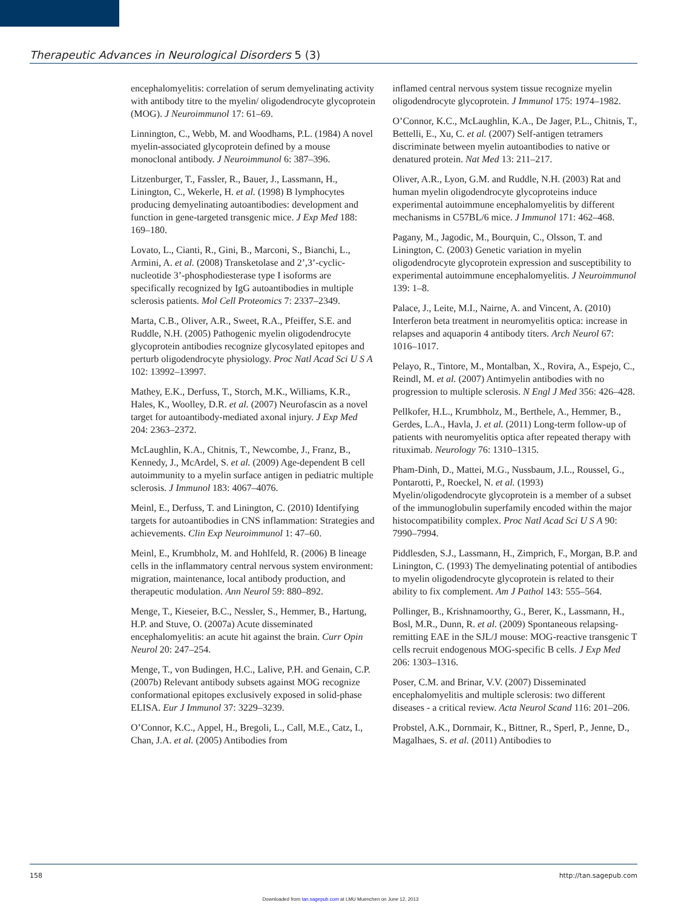Therapeutic Advances in Neurological Disorders 5 (3)
encephalomyelitis: correlation of serum demyelinating activity with antibody titre to the myelin/ oligodendrocyte glycoprotein (MOG). J Neuroimmunol 17: 61–69.
Linnington, C., Webb, M. and Woodhams, P.L. (1984) A novel myelin-associated glycoprotein defined by a mouse monoclonal antibody. J Neuroimmunol 6: 387–396.
Litzenburger, T., Fassler, R., Bauer, J., Lassmann, H., Linington, C., Wekerle, H. et al. (1998) B lymphocytes producing demyelinating autoantibodies: development and function in gene-targeted transgenic mice. J Exp Med 188: 169–180.
Lovato, L., Cianti, R., Gini, B., Marconi, S., Bianchi, L., Armini, A. et al. (2008) Transketolase and 2’,3’-cyclic-nucleotide 3’-phosphodiesterase type I isoforms are specifically recognized by IgG autoantibodies in multiple sclerosis patients. Mol Cell Proteomics 7: 2337–2349.
Marta, C.B., Oliver, A.R., Sweet, R.A., Pfeiffer, S.E. and Ruddle, N.H. (2005) Pathogenic myelin oligodendrocyte glycoprotein antibodies recognize glycosylated epitopes and perturb oligodendrocyte physiology. Proc Natl Acad Sci U S A 102: 13992–13997.
Mathey, E.K., Derfuss, T., Storch, M.K., Williams, K.R., Hales, K., Woolley, D.R. et al. (2007) Neurofascin as a novel target for autoantibody-mediated axonal injury. J Exp Med 204: 2363–2372.
McLaughlin, K.A., Chitnis, T., Newcombe, J., Franz, B., Kennedy, J., McArdel, S. et al. (2009) Age-dependent B cell autoimmunity to a myelin surface antigen in pediatric multiple sclerosis. J Immunol 183: 4067–4076.
Meinl, E., Derfuss, T. and Linington, C. (2010) Identifying targets for autoantibodies in CNS inflammation: Strategies and achievements. Clin Exp Neuroimmunol 1: 47–60.
Meinl, E., Krumbholz, M. and Hohlfeld, R. (2006) B lineage cells in the inflammatory central nervous system environment: migration, maintenance, local antibody production, and therapeutic modulation. Ann Neurol 59: 880–892.
Menge, T., Kieseier, B.C., Nessler, S., Hemmer, B., Hartung, H.P. and Stuve, O. (2007a) Acute disseminated encephalomyelitis: an acute hit against the brain. Curr Opin Neurol 20: 247–254.
Menge, T., von Budingen, H.C., Lalive, P.H. and Genain, C.P. (2007b) Relevant antibody subsets against MOG recognize conformational epitopes exclusively exposed in solid-phase ELISA. Eur J Immunol 37: 3229–3239.
O’Connor, K.C., Appel, H., Bregoli, L., Call, M.E., Catz, I., Chan, J.A. et al. (2005) Antibodies from
inflamed central nervous system tissue recognize myelin oligodendrocyte glycoprotein. J Immunol 175: 1974–1982.
O’Connor, K.C., McLaughlin, K.A., De Jager, P.L., Chitnis, T., Bettelli, E., Xu, C. et al. (2007) Self-antigen tetramers discriminate between myelin autoantibodies to native or denatured protein. Nat Med 13: 211–217.
Oliver, A.R., Lyon, G.M. and Ruddle, N.H. (2003) Rat and human myelin oligodendrocyte glycoproteins induce experimental autoimmune encephalomyelitis by different mechanisms in C57BL/6 mice. J Immunol 171: 462–468.
Pagany, M., Jagodic, M., Bourquin, C., Olsson, T. and Linington, C. (2003) Genetic variation in myelin oligodendrocyte glycoprotein expression and susceptibility to experimental autoimmune encephalomyelitis. J Neuroimmunol 139: 1–8.
Palace, J., Leite, M.I., Nairne, A. and Vincent, A. (2010) Interferon beta treatment in neuromyelitis optica: increase in relapses and aquaporin 4 antibody titers. Arch Neurol 67: 1016–1017.
Pelayo, R., Tintore, M., Montalban, X., Rovira, A., Espejo, C., Reindl, M. et al. (2007) Antimyelin antibodies with no progression to multiple sclerosis. N Engl J Med 356: 426–428.
Pellkofer, H.L., Krumbholz, M., Berthele, A., Hemmer, B., Gerdes, L.A., Havla, J. et al. (2011) Long-term follow-up of patients with neuromyelitis optica after repeated therapy with rituximab. Neurology 76: 1310–1315.
Pham-Dinh, D., Mattei, M.G., Nussbaum, J.L., Roussel, G., Pontarotti, P., Roeckel, N. et al. (1993) Myelin/oligodendrocyte glycoprotein is a member of a subset of the immunoglobulin superfamily encoded within the major histocompatibility complex. Proc Natl Acad Sci U S A 90: 7990–7994.
Piddlesden, S.J., Lassmann, H., Zimprich, F., Morgan, B.P. and Linington, C. (1993) The demyelinating potential of antibodies to myelin oligodendrocyte glycoprotein is related to their ability to fix complement. Am J Pathol 143: 555–564.
Pollinger, B., Krishnamoorthy, G., Berer, K., Lassmann, H., Bosl, M.R., Dunn, R. et al. (2009) Spontaneous relapsing-remitting EAE in the SJL/J mouse: MOG-reactive transgenic T cells recruit endogenous MOG-specific B cells. J Exp Med 206: 1303–1316.
Poser, C.M. and Brinar, V.V. (2007) Disseminated encephalomyelitis and multiple sclerosis: two different diseases - a critical review. Acta Neurol Scand 116: 201–206.
Probstel, A.K., Dornmair, K., Bittner, R., Sperl, P., Jenne, D., Magalhaes, S. et al. (2011) Antibodies to
158 http://tan.sagepub.com
Downloaded from tan.sagepub.com at LMU Muenchen on June 12, 2013